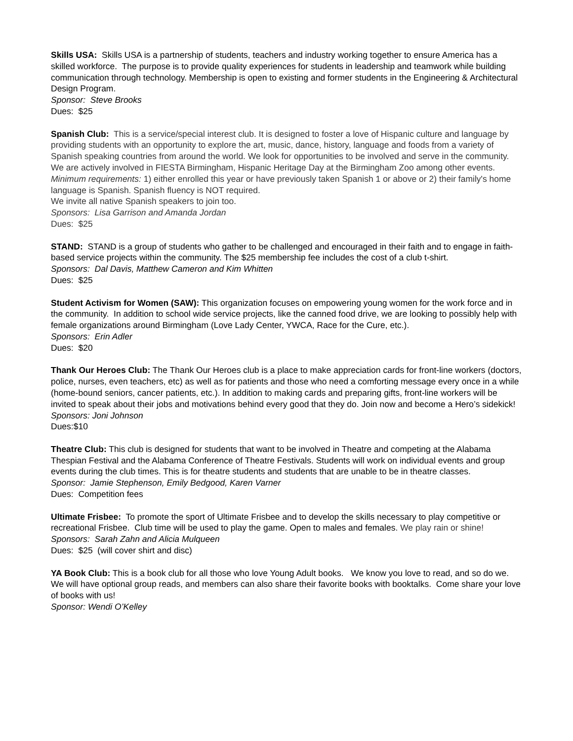Skills USA: Skills USA is a partnership of students, teachers and industry working together to ensure America has a skilled workforce. The purpose is to provide quality experiences for students in leadership and teamwork while building communication through technology. Membership is open to existing and former students in the Engineering & Architectural Design Program.
Sponsor: Steve Brooks
Dues: $25
Spanish Club: This is a service/special interest club. It is designed to foster a love of Hispanic culture and language by providing students with an opportunity to explore the art, music, dance, history, language and foods from a variety of Spanish speaking countries from around the world. We look for opportunities to be involved and serve in the community. We are actively involved in FIESTA Birmingham, Hispanic Heritage Day at the Birmingham Zoo among other events.
Minimum requirements: 1) either enrolled this year or have previously taken Spanish 1 or above or 2) their family's home language is Spanish. Spanish fluency is NOT required.
We invite all native Spanish speakers to join too.
Sponsors: Lisa Garrison and Amanda Jordan
Dues: $25
STAND: STAND is a group of students who gather to be challenged and encouraged in their faith and to engage in faith-based service projects within the community. The $25 membership fee includes the cost of a club t-shirt.
Sponsors: Dal Davis, Matthew Cameron and Kim Whitten
Dues: $25
Student Activism for Women (SAW): This organization focuses on empowering young women for the work force and in the community. In addition to school wide service projects, like the canned food drive, we are looking to possibly help with female organizations around Birmingham (Love Lady Center, YWCA, Race for the Cure, etc.).
Sponsors: Erin Adler
Dues: $20
Thank Our Heroes Club: The Thank Our Heroes club is a place to make appreciation cards for front-line workers (doctors, police, nurses, even teachers, etc) as well as for patients and those who need a comforting message every once in a while (home-bound seniors, cancer patients, etc.). In addition to making cards and preparing gifts, front-line workers will be invited to speak about their jobs and motivations behind every good that they do. Join now and become a Hero’s sidekick!
Sponsors: Joni Johnson
Dues:$10
Theatre Club: This club is designed for students that want to be involved in Theatre and competing at the Alabama Thespian Festival and the Alabama Conference of Theatre Festivals. Students will work on individual events and group events during the club times. This is for theatre students and students that are unable to be in theatre classes.
Sponsor: Jamie Stephenson, Emily Bedgood, Karen Varner
Dues: Competition fees
Ultimate Frisbee: To promote the sport of Ultimate Frisbee and to develop the skills necessary to play competitive or recreational Frisbee. Club time will be used to play the game. Open to males and females. We play rain or shine!
Sponsors: Sarah Zahn and Alicia Mulqueen
Dues: $25 (will cover shirt and disc)
YA Book Club: This is a book club for all those who love Young Adult books. We know you love to read, and so do we. We will have optional group reads, and members can also share their favorite books with booktalks. Come share your love of books with us!
Sponsor: Wendi O’Kelley